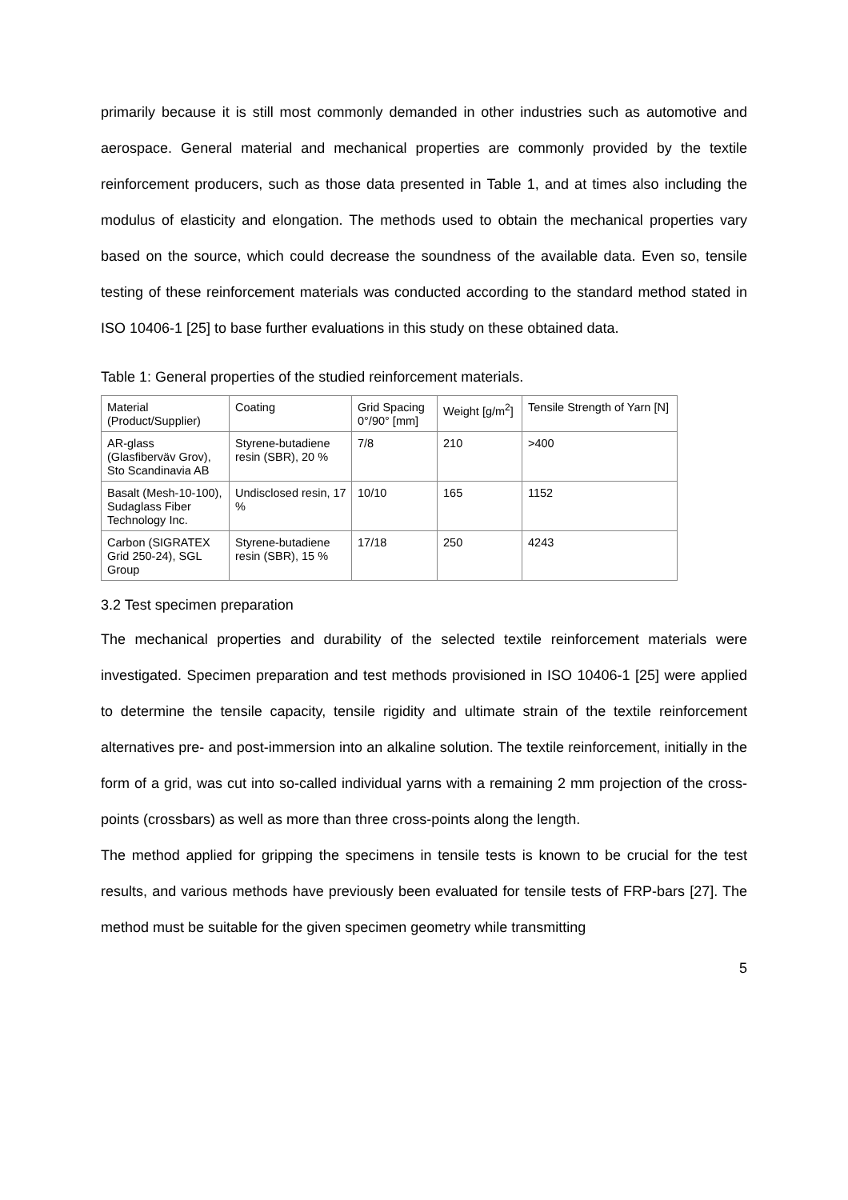primarily because it is still most commonly demanded in other industries such as automotive and aerospace. General material and mechanical properties are commonly provided by the textile reinforcement producers, such as those data presented in Table 1, and at times also including the modulus of elasticity and elongation. The methods used to obtain the mechanical properties vary based on the source, which could decrease the soundness of the available data. Even so, tensile testing of these reinforcement materials was conducted according to the standard method stated in ISO 10406-1 [25] to base further evaluations in this study on these obtained data.
Table 1: General properties of the studied reinforcement materials.
| Material (Product/Supplier) | Coating | Grid Spacing 0°/90° [mm] | Weight [g/m<sup>2</sup>] | Tensile Strength of Yarn [N] |
| --- | --- | --- | --- | --- |
| AR-glass (Glasfiberväv Grov), Sto Scandinavia AB | Styrene-butadiene resin (SBR), 20 % | 7/8 | 210 | >400 |
| Basalt (Mesh-10-100), Sudaglass Fiber Technology Inc. | Undisclosed resin, 17 % | 10/10 | 165 | 1152 |
| Carbon (SIGRATEX Grid 250-24), SGL Group | Styrene-butadiene resin (SBR), 15 % | 17/18 | 250 | 4243 |
3.2 Test specimen preparation
The mechanical properties and durability of the selected textile reinforcement materials were investigated. Specimen preparation and test methods provisioned in ISO 10406-1 [25] were applied to determine the tensile capacity, tensile rigidity and ultimate strain of the textile reinforcement alternatives pre- and post-immersion into an alkaline solution. The textile reinforcement, initially in the form of a grid, was cut into so-called individual yarns with a remaining 2 mm projection of the cross-points (crossbars) as well as more than three cross-points along the length.
The method applied for gripping the specimens in tensile tests is known to be crucial for the test results, and various methods have previously been evaluated for tensile tests of FRP-bars [27]. The method must be suitable for the given specimen geometry while transmitting
5